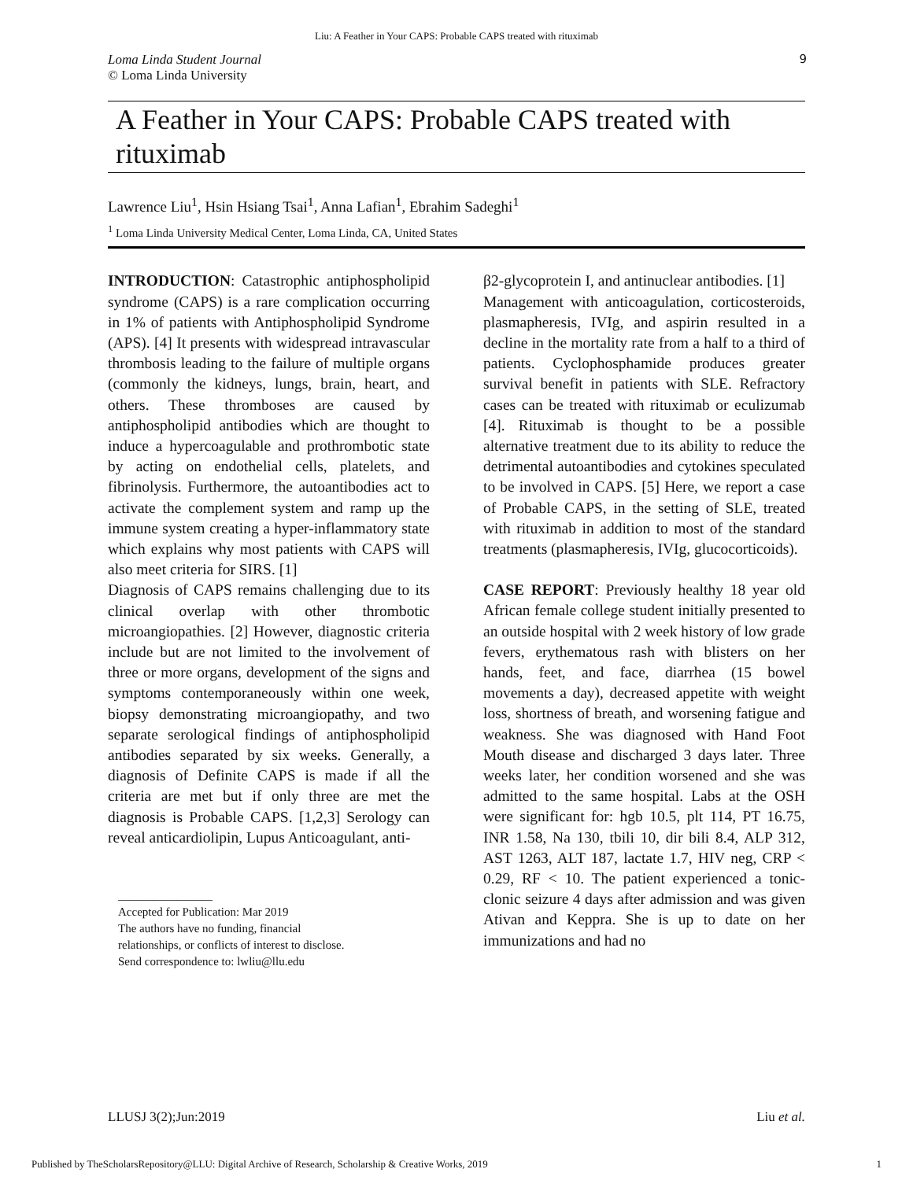Liu: A Feather in Your CAPS: Probable CAPS treated with rituximab
Loma Linda Student Journal
© Loma Linda University
9
A Feather in Your CAPS: Probable CAPS treated with rituximab
Lawrence Liu<sup>1</sup>, Hsin Hsiang Tsai<sup>1</sup>, Anna Lafian<sup>1</sup>, Ebrahim Sadeghi<sup>1</sup>
<sup>1</sup> Loma Linda University Medical Center, Loma Linda, CA, United States
INTRODUCTION: Catastrophic antiphospholipid syndrome (CAPS) is a rare complication occurring in 1% of patients with Antiphospholipid Syndrome (APS). [4] It presents with widespread intravascular thrombosis leading to the failure of multiple organs (commonly the kidneys, lungs, brain, heart, and others. These thromboses are caused by antiphospholipid antibodies which are thought to induce a hypercoagulable and prothrombotic state by acting on endothelial cells, platelets, and fibrinolysis. Furthermore, the autoantibodies act to activate the complement system and ramp up the immune system creating a hyper-inflammatory state which explains why most patients with CAPS will also meet criteria for SIRS. [1]
Diagnosis of CAPS remains challenging due to its clinical overlap with other thrombotic microangiopathies. [2] However, diagnostic criteria include but are not limited to the involvement of three or more organs, development of the signs and symptoms contemporaneously within one week, biopsy demonstrating microangiopathy, and two separate serological findings of antiphospholipid antibodies separated by six weeks. Generally, a diagnosis of Definite CAPS is made if all the criteria are met but if only three are met the diagnosis is Probable CAPS. [1,2,3] Serology can reveal anticardiolipin, Lupus Anticoagulant, anti-
________________
Accepted for Publication: Mar 2019
The authors have no funding, financial
relationships, or conflicts of interest to disclose.
Send correspondence to: lwliu@llu.edu
β2-glycoprotein I, and antinuclear antibodies. [1]
Management with anticoagulation, corticosteroids, plasmapheresis, IVIg, and aspirin resulted in a decline in the mortality rate from a half to a third of patients. Cyclophosphamide produces greater survival benefit in patients with SLE. Refractory cases can be treated with rituximab or eculizumab [4]. Rituximab is thought to be a possible alternative treatment due to its ability to reduce the detrimental autoantibodies and cytokines speculated to be involved in CAPS. [5] Here, we report a case of Probable CAPS, in the setting of SLE, treated with rituximab in addition to most of the standard treatments (plasmapheresis, IVIg, glucocorticoids).
CASE REPORT: Previously healthy 18 year old African female college student initially presented to an outside hospital with 2 week history of low grade fevers, erythematous rash with blisters on her hands, feet, and face, diarrhea (15 bowel movements a day), decreased appetite with weight loss, shortness of breath, and worsening fatigue and weakness. She was diagnosed with Hand Foot Mouth disease and discharged 3 days later. Three weeks later, her condition worsened and she was admitted to the same hospital. Labs at the OSH were significant for: hgb 10.5, plt 114, PT 16.75, INR 1.58, Na 130, tbili 10, dir bili 8.4, ALP 312, AST 1263, ALT 187, lactate 1.7, HIV neg, CRP < 0.29, RF < 10. The patient experienced a tonic-clonic seizure 4 days after admission and was given Ativan and Keppra. She is up to date on her immunizations and had no
LLUSJ 3(2);Jun:2019 Liu et al.
Published by TheScholarsRepository@LLU: Digital Archive of Research, Scholarship & Creative Works, 2019 1